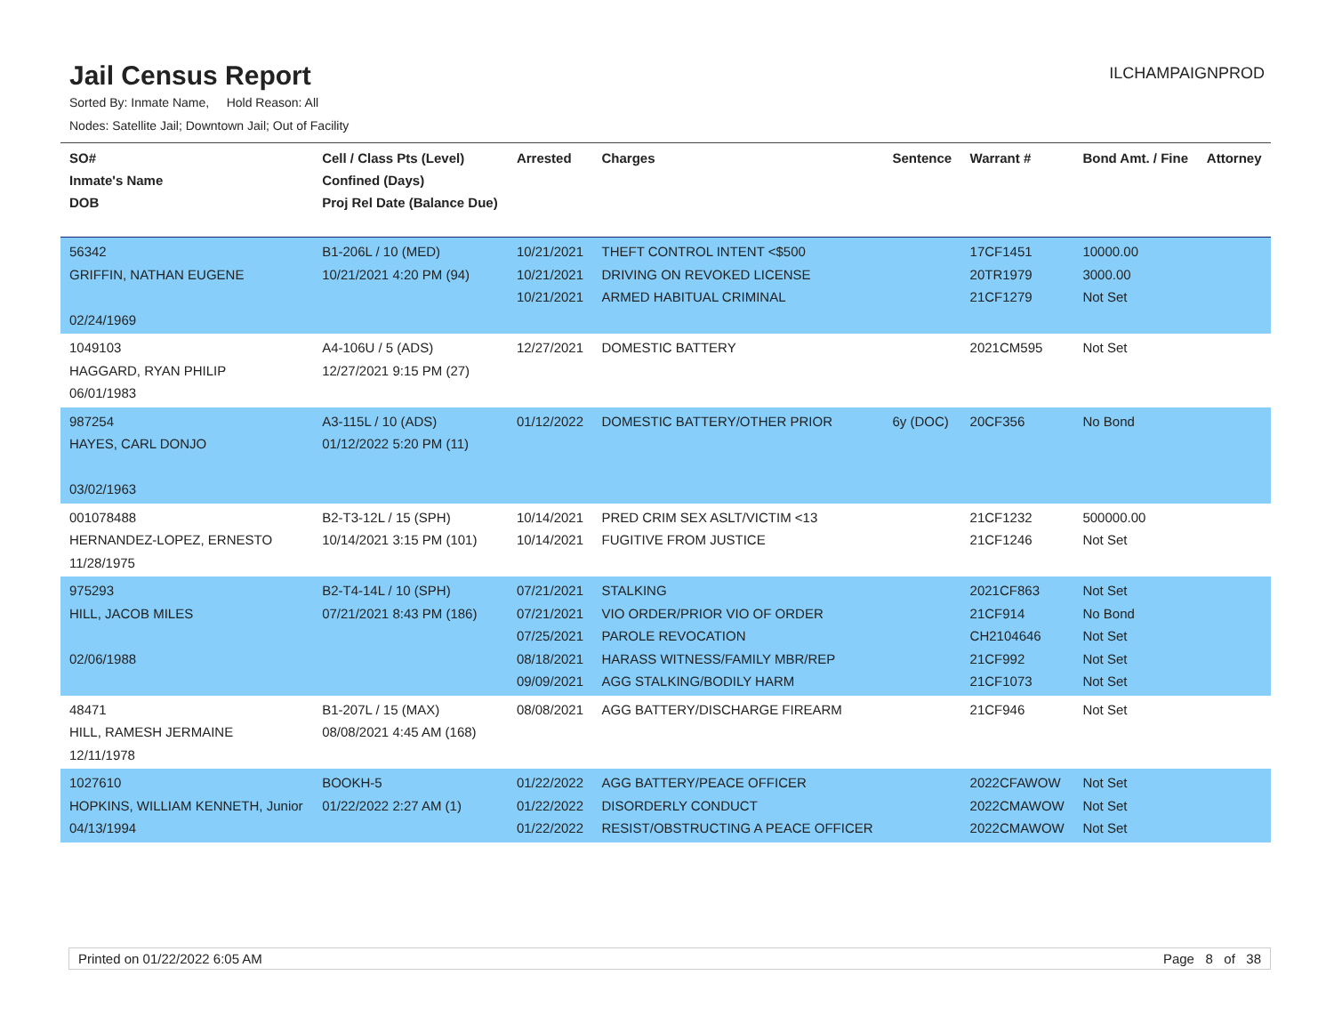Jail Census Report
ILCHAMPAIGNPROD
Sorted By: Inmate Name, Hold Reason: All
Nodes: Satellite Jail; Downtown Jail; Out of Facility
| SO# Inmate's Name DOB | Cell / Class Pts (Level) Confined (Days) Proj Rel Date (Balance Due) | Arrested | Charges | Sentence | Warrant # | Bond Amt. / Fine | Attorney |
| --- | --- | --- | --- | --- | --- | --- | --- |
| 56342 GRIFFIN, NATHAN EUGENE 02/24/1969 | B1-206L / 10 (MED) 10/21/2021 4:20 PM (94) | 10/21/2021 10/21/2021 10/21/2021 | THEFT CONTROL INTENT <$500 DRIVING ON REVOKED LICENSE ARMED HABITUAL CRIMINAL | | 17CF1451 20TR1979 21CF1279 | 10000.00 3000.00 Not Set | |
| 1049103 HAGGARD, RYAN PHILIP 06/01/1983 | A4-106U / 5 (ADS) 12/27/2021 9:15 PM (27) | 12/27/2021 | DOMESTIC BATTERY | | 2021CM595 | Not Set | |
| 987254 HAYES, CARL DONJO 03/02/1963 | A3-115L / 10 (ADS) 01/12/2022 5:20 PM (11) | 01/12/2022 | DOMESTIC BATTERY/OTHER PRIOR | 6y (DOC) | 20CF356 | No Bond | |
| 001078488 HERNANDEZ-LOPEZ, ERNESTO 11/28/1975 | B2-T3-12L / 15 (SPH) 10/14/2021 3:15 PM (101) | 10/14/2021 10/14/2021 | PRED CRIM SEX ASLT/VICTIM <13 FUGITIVE FROM JUSTICE | | 21CF1232 21CF1246 | 500000.00 Not Set | |
| 975293 HILL, JACOB MILES 02/06/1988 | B2-T4-14L / 10 (SPH) 07/21/2021 8:43 PM (186) | 07/21/2021 07/21/2021 07/25/2021 08/18/2021 09/09/2021 | STALKING VIO ORDER/PRIOR VIO OF ORDER PAROLE REVOCATION HARASS WITNESS/FAMILY MBR/REP AGG STALKING/BODILY HARM | | 2021CF863 21CF914 CH2104646 21CF992 21CF1073 | Not Set No Bond Not Set Not Set Not Set | |
| 48471 HILL, RAMESH JERMAINE 12/11/1978 | B1-207L / 15 (MAX) 08/08/2021 4:45 AM (168) | 08/08/2021 | AGG BATTERY/DISCHARGE FIREARM | | 21CF946 | Not Set | |
| 1027610 HOPKINS, WILLIAM KENNETH, Junior 04/13/1994 | BOOKH-5 01/22/2022 2:27 AM (1) | 01/22/2022 01/22/2022 01/22/2022 | AGG BATTERY/PEACE OFFICER DISORDERLY CONDUCT RESIST/OBSTRUCTING A PEACE OFFICER | | 2022CFAWOW 2022CMAWOW 2022CMAWOW | Not Set Not Set Not Set | |
Printed on 01/22/2022 6:05 AM Page 8 of 38